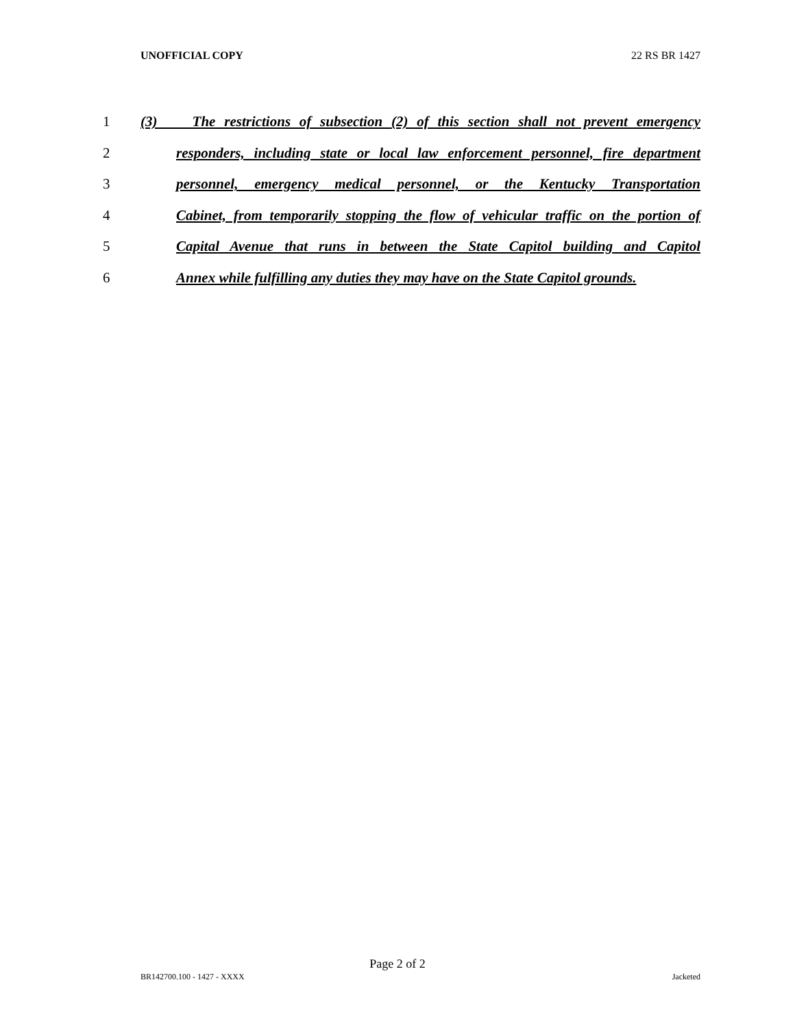UNOFFICIAL COPY 22 RS BR 1427
1 (3) The restrictions of subsection (2) of this section shall not prevent emergency
2 responders, including state or local law enforcement personnel, fire department
3 personnel, emergency medical personnel, or the Kentucky Transportation
4 Cabinet, from temporarily stopping the flow of vehicular traffic on the portion of
5 Capital Avenue that runs in between the State Capitol building and Capitol
6 Annex while fulfilling any duties they may have on the State Capitol grounds.
Page 2 of 2
BR142700.100 - 1427 - XXXX Jacketed